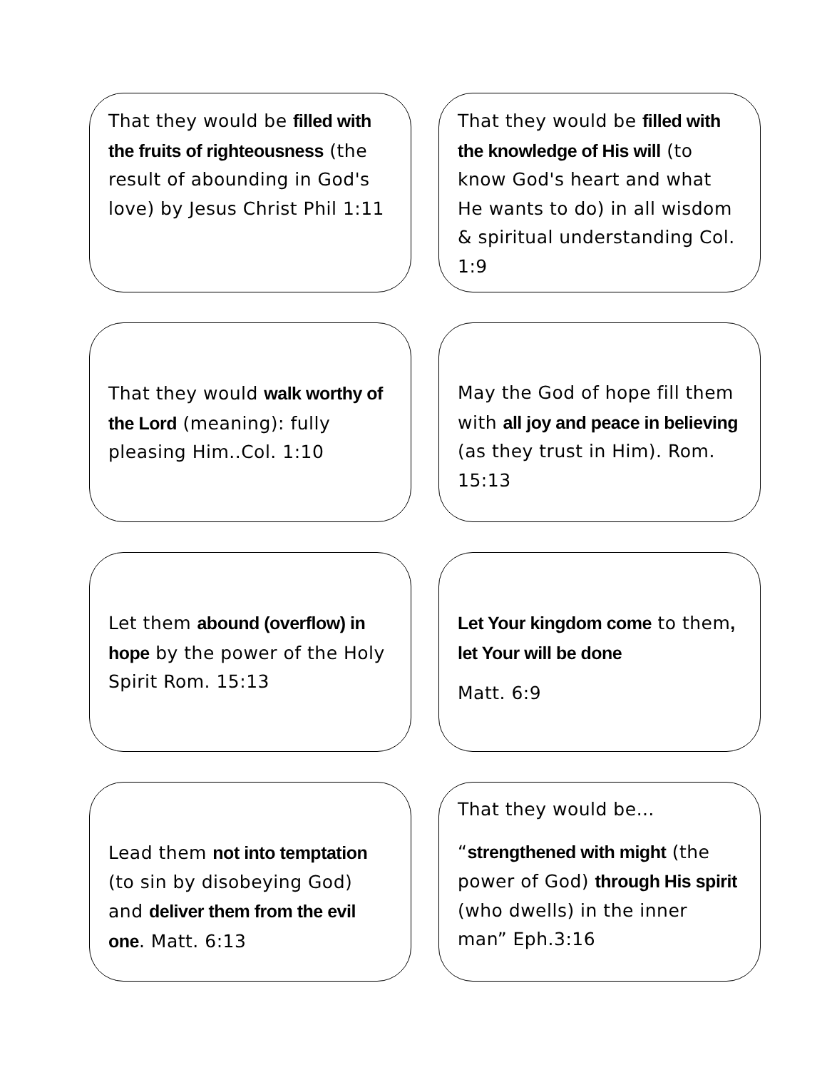That they would be filled with the fruits of righteousness (the result of abounding in God's love) by Jesus Christ Phil 1:11
That they would be filled with the knowledge of His will (to know God's heart and what He wants to do) in all wisdom & spiritual understanding Col. 1:9
That they would walk worthy of the Lord (meaning): fully pleasing Him..Col. 1:10
May the God of hope fill them with all joy and peace in believing (as they trust in Him). Rom. 15:13
Let them abound (overflow) in hope by the power of the Holy Spirit Rom. 15:13
Let Your kingdom come to them, let Your will be done
Matt. 6:9
Lead them not into temptation (to sin by disobeying God) and deliver them from the evil one. Matt. 6:13
That they would be…
“strengthened with might (the power of God) through His spirit (who dwells) in the inner man” Eph.3:16